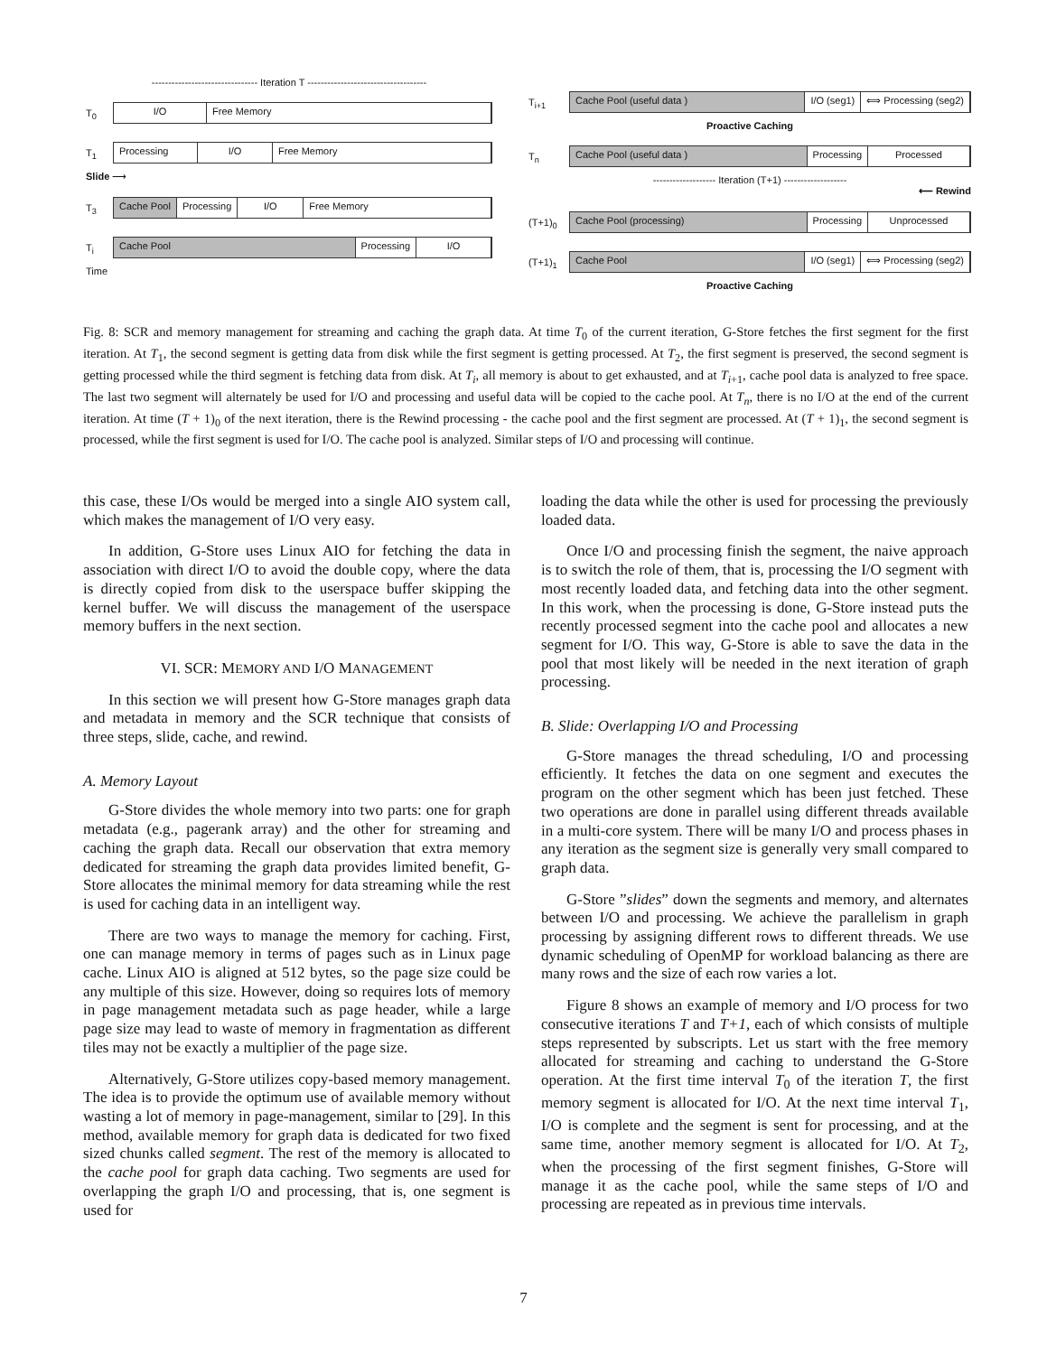-------------------------------- Iteration T ------------------------------------
T<sub>0</sub>
I/O Free Memory
T<sub>1</sub>
Processing I/O Free Memory
Slide ⟶
T<sub>3</sub>
Cache Pool Processing I/O Free Memory
T<sub>i</sub>
Cache Pool Processing I/O
Time
T<sub>i+1</sub>
Cache Pool (useful data ) I/O (seg1) ⟺ Processing (seg2)
Proactive Caching
T<sub>n</sub>
Cache Pool (useful data ) Processing Processed
------------------- Iteration (T+1) -------------------
⟵ Rewind
(T+1)<sub>0</sub>
Cache Pool (processing) Processing Unprocessed
(T+1)<sub>1</sub>
Cache Pool I/O (seg1) ⟺ Processing (seg2)
Proactive Caching
Fig. 8: SCR and memory management for streaming and caching the graph data. At time T<sub>0</sub> of the current iteration, G-Store fetches the first segment for the first iteration. At T<sub>1</sub>, the second segment is getting data from disk while the first segment is getting processed. At T<sub>2</sub>, the first segment is preserved, the second segment is getting processed while the third segment is fetching data from disk. At T<sub>i</sub>, all memory is about to get exhausted, and at T<sub>i+1</sub>, cache pool data is analyzed to free space. The last two segment will alternately be used for I/O and processing and useful data will be copied to the cache pool. At T<sub>n</sub>, there is no I/O at the end of the current iteration. At time (T + 1)<sub>0</sub> of the next iteration, there is the Rewind processing - the cache pool and the first segment are processed. At (T + 1)<sub>1</sub>, the second segment is processed, while the first segment is used for I/O. The cache pool is analyzed. Similar steps of I/O and processing will continue.
this case, these I/Os would be merged into a single AIO system call, which makes the management of I/O very easy.
In addition, G-Store uses Linux AIO for fetching the data in association with direct I/O to avoid the double copy, where the data is directly copied from disk to the userspace buffer skipping the kernel buffer. We will discuss the management of the userspace memory buffers in the next section.
VI. SCR: MEMORY AND I/O MANAGEMENT
In this section we will present how G-Store manages graph data and metadata in memory and the SCR technique that consists of three steps, slide, cache, and rewind.
A. Memory Layout
G-Store divides the whole memory into two parts: one for graph metadata (e.g., pagerank array) and the other for streaming and caching the graph data. Recall our observation that extra memory dedicated for streaming the graph data provides limited benefit, G-Store allocates the minimal memory for data streaming while the rest is used for caching data in an intelligent way.
There are two ways to manage the memory for caching. First, one can manage memory in terms of pages such as in Linux page cache. Linux AIO is aligned at 512 bytes, so the page size could be any multiple of this size. However, doing so requires lots of memory in page management metadata such as page header, while a large page size may lead to waste of memory in fragmentation as different tiles may not be exactly a multiplier of the page size.
Alternatively, G-Store utilizes copy-based memory management. The idea is to provide the optimum use of available memory without wasting a lot of memory in page-management, similar to [29]. In this method, available memory for graph data is dedicated for two fixed sized chunks called segment. The rest of the memory is allocated to the cache pool for graph data caching. Two segments are used for overlapping the graph I/O and processing, that is, one segment is used for
loading the data while the other is used for processing the previously loaded data.
Once I/O and processing finish the segment, the naive approach is to switch the role of them, that is, processing the I/O segment with most recently loaded data, and fetching data into the other segment. In this work, when the processing is done, G-Store instead puts the recently processed segment into the cache pool and allocates a new segment for I/O. This way, G-Store is able to save the data in the pool that most likely will be needed in the next iteration of graph processing.
B. Slide: Overlapping I/O and Processing
G-Store manages the thread scheduling, I/O and processing efficiently. It fetches the data on one segment and executes the program on the other segment which has been just fetched. These two operations are done in parallel using different threads available in a multi-core system. There will be many I/O and process phases in any iteration as the segment size is generally very small compared to graph data.
G-Store ”slides” down the segments and memory, and alternates between I/O and processing. We achieve the parallelism in graph processing by assigning different rows to different threads. We use dynamic scheduling of OpenMP for workload balancing as there are many rows and the size of each row varies a lot.
Figure 8 shows an example of memory and I/O process for two consecutive iterations T and T+1, each of which consists of multiple steps represented by subscripts. Let us start with the free memory allocated for streaming and caching to understand the G-Store operation. At the first time interval T<sub>0</sub> of the iteration T, the first memory segment is allocated for I/O. At the next time interval T<sub>1</sub>, I/O is complete and the segment is sent for processing, and at the same time, another memory segment is allocated for I/O. At T<sub>2</sub>, when the processing of the first segment finishes, G-Store will manage it as the cache pool, while the same steps of I/O and processing are repeated as in previous time intervals.
7